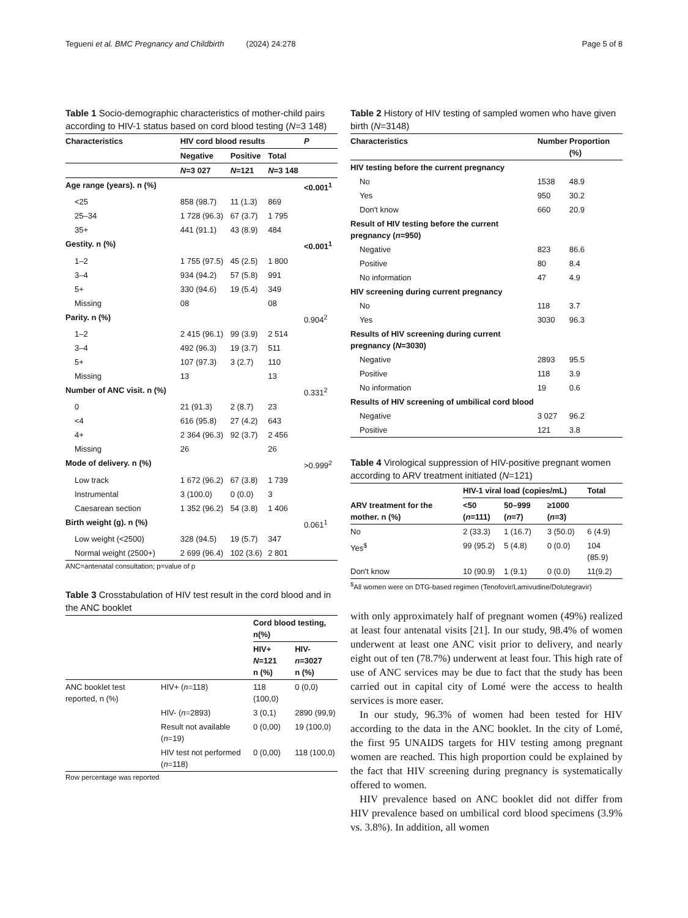Tegueni et al. BMC Pregnancy and Childbirth (2024) 24:278 Page 5 of 8
Table 1 Socio-demographic characteristics of mother-child pairs according to HIV-1 status based on cord blood testing (N=3 148)
| Characteristics | HIV cord blood results | | | P |
| --- | --- | --- | --- | --- |
| | Negative | Positive | Total | |
| | N =3 027 | N =121 | N =3 148 | |
| Age range (years). n (%) | | | | <0.001<sup>1</sup> |
| <25 | 858 (98.7) | 11 (1.3) | 869 | |
| 25–34 | 1 728 (96.3) | 67 (3.7) | 1 795 | |
| 35+ | 441 (91.1) | 43 (8.9) | 484 | |
| Gestity. n (%) | | | | <0.001<sup>1</sup> |
| 1–2 | 1 755 (97.5) | 45 (2.5) | 1 800 | |
| 3–4 | 934 (94.2) | 57 (5.8) | 991 | |
| 5+ | 330 (94.6) | 19 (5.4) | 349 | |
| Missing | 08 | | 08 | |
| Parity. n (%) | | | | 0.904<sup>2</sup> |
| 1–2 | 2 415 (96.1) | 99 (3.9) | 2 514 | |
| 3–4 | 492 (96.3) | 19 (3.7) | 511 | |
| 5+ | 107 (97.3) | 3 (2.7) | 110 | |
| Missing | 13 | | 13 | |
| Number of ANC visit. n (%) | | | | 0.331<sup>2</sup> |
| 0 | 21 (91.3) | 2 (8.7) | 23 | |
| <4 | 616 (95.8) | 27 (4.2) | 643 | |
| 4+ | 2 364 (96.3) | 92 (3.7) | 2 456 | |
| Missing | 26 | | 26 | |
| Mode of delivery. n (%) | | | | >0.999<sup>2</sup> |
| Low track | 1 672 (96.2) | 67 (3.8) | 1 739 | |
| Instrumental | 3 (100.0) | 0 (0.0) | 3 | |
| Caesarean section | 1 352 (96.2) | 54 (3.8) | 1 406 | |
| Birth weight (g). n (%) | | | | 0.061<sup>1</sup> |
| Low weight (<2500) | 328 (94.5) | 19 (5.7) | 347 | |
| Normal weight (2500+) | 2 699 (96.4) | 102 (3.6) | 2 801 | |
ANC=antenatal consultation; p=value of p
Table 3 Crosstabulation of HIV test result in the cord blood and in the ANC booklet
| | | Cord blood testing, n(%) | |
| --- | --- | --- | --- |
| | | HIV+ N =121 n (%) | HIV- n =3027 n (%) |
| ANC booklet test reported, n (%) | HIV+ ( n =118) | 118 (100,0) | 0 (0,0) |
| | HIV- ( n =2893) | 3 (0,1) | 2890 (99,9) |
| | Result not available ( n =19) | 0 (0,00) | 19 (100,0) |
| | HIV test not performed ( n =118) | 0 (0,00) | 118 (100,0) |
Row percentage was reported
Table 2 History of HIV testing of sampled women who have given birth (N=3148)
| Characteristics | Number | Proportion (%) |
| --- | --- | --- |
| HIV testing before the current pregnancy | | |
| No | 1538 | 48.9 |
| Yes | 950 | 30.2 |
| Don't know | 660 | 20.9 |
| Result of HIV testing before the current pregnancy ( n =950) | | |
| Negative | 823 | 86.6 |
| Positive | 80 | 8.4 |
| No information | 47 | 4.9 |
| HIV screening during current pregnancy | | |
| No | 118 | 3.7 |
| Yes | 3030 | 96.3 |
| Results of HIV screening during current pregnancy ( N =3030) | | |
| Negative | 2893 | 95.5 |
| Positive | 118 | 3.9 |
| No information | 19 | 0.6 |
| Results of HIV screening of umbilical cord blood | | |
| Negative | 3 027 | 96.2 |
| Positive | 121 | 3.8 |
Table 4 Virological suppression of HIV-positive pregnant women according to ARV treatment initiated (N=121)
| | HIV-1 viral load (copies/mL) | | | Total |
| --- | --- | --- | --- | --- |
| ARV treatment for the mother. n (%) | <50 ( n =111) | 50–999 ( n =7) | ≥1000 ( n =3) | |
| No | 2 (33.3) | 1 (16.7) | 3 (50.0) | 6 (4.9) |
| Yes<sup>$</sup> | 99 (95.2) | 5 (4.8) | 0 (0.0) | 104 (85.9) |
| Don't know | 10 (90.9) | 1 (9.1) | 0 (0.0) | 11(9.2) |
<sup>$</sup>All women were on DTG-based regimen (Tenofovir/Lamivudine/Dolutegravir)
with only approximately half of pregnant women (49%) realized at least four antenatal visits [21]. In our study, 98.4% of women underwent at least one ANC visit prior to delivery, and nearly eight out of ten (78.7%) underwent at least four. This high rate of use of ANC services may be due to fact that the study has been carried out in capital city of Lomé were the access to health services is more easer.
In our study, 96.3% of women had been tested for HIV according to the data in the ANC booklet. In the city of Lomé, the first 95 UNAIDS targets for HIV testing among pregnant women are reached. This high proportion could be explained by the fact that HIV screening during pregnancy is systematically offered to women.
HIV prevalence based on ANC booklet did not differ from HIV prevalence based on umbilical cord blood specimens (3.9% vs. 3.8%). In addition, all women